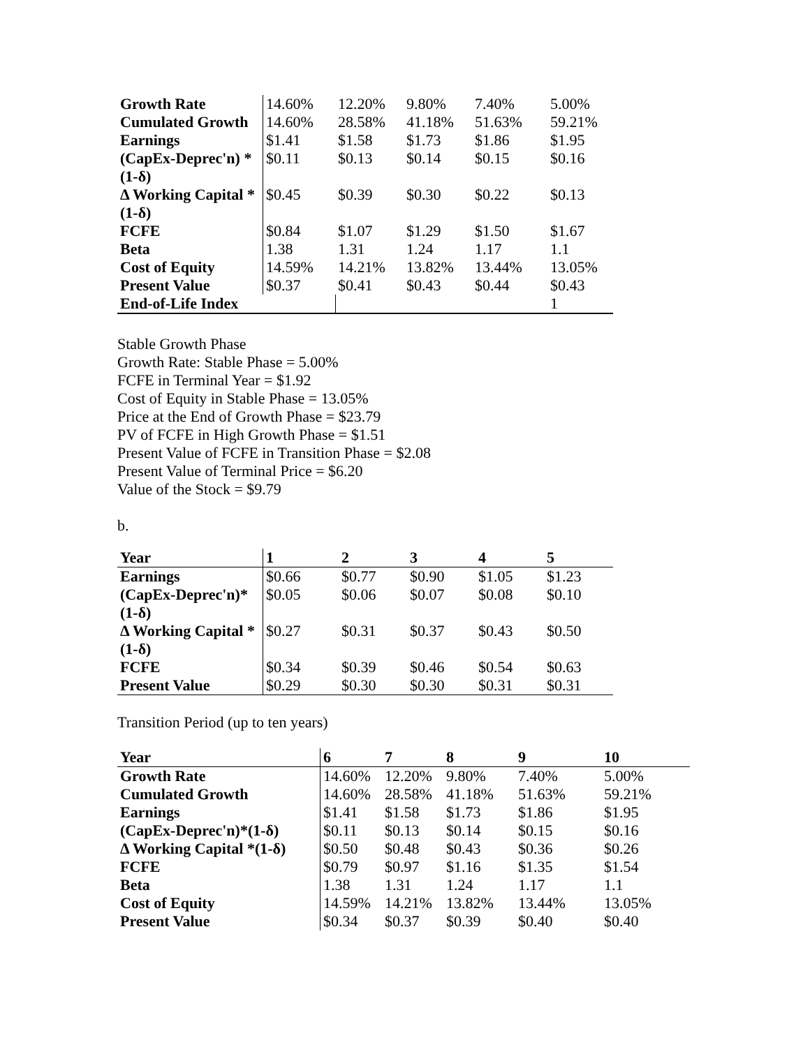| Growth Rate | 14.60% | 12.20% | 9.80% | 7.40% | 5.00% |
| Cumulated Growth | 14.60% | 28.58% | 41.18% | 51.63% | 59.21% |
| Earnings | $1.41 | $1.58 | $1.73 | $1.86 | $1.95 |
| (CapEx-Deprec'n) * (1-δ) | $0.11 | $0.13 | $0.14 | $0.15 | $0.16 |
| Δ Working Capital * (1-δ) | $0.45 | $0.39 | $0.30 | $0.22 | $0.13 |
| FCFE | $0.84 | $1.07 | $1.29 | $1.50 | $1.67 |
| Beta | 1.38 | 1.31 | 1.24 | 1.17 | 1.1 |
| Cost of Equity | 14.59% | 14.21% | 13.82% | 13.44% | 13.05% |
| Present Value | $0.37 | $0.41 | $0.43 | $0.44 | $0.43 |
| End-of-Life Index | | | | | 1 |
Stable Growth Phase
Growth Rate: Stable Phase = 5.00%
FCFE in Terminal Year = $1.92
Cost of Equity in Stable Phase = 13.05%
Price at the End of Growth Phase = $23.79
PV of FCFE in High Growth Phase = $1.51
Present Value of FCFE in Transition Phase = $2.08
Present Value of Terminal Price = $6.20
Value of the Stock = $9.79
b.
| Year | 1 | 2 | 3 | 4 | 5 |
| Earnings | $0.66 | $0.77 | $0.90 | $1.05 | $1.23 |
| (CapEx-Deprec'n)* (1-δ) | $0.05 | $0.06 | $0.07 | $0.08 | $0.10 |
| Δ Working Capital * (1-δ) | $0.27 | $0.31 | $0.37 | $0.43 | $0.50 |
| FCFE | $0.34 | $0.39 | $0.46 | $0.54 | $0.63 |
| Present Value | $0.29 | $0.30 | $0.30 | $0.31 | $0.31 |
Transition Period (up to ten years)
| Year | 6 | 7 | 8 | 9 | 10 |
| Growth Rate | 14.60% | 12.20% | 9.80% | 7.40% | 5.00% |
| Cumulated Growth | 14.60% | 28.58% | 41.18% | 51.63% | 59.21% |
| Earnings | $1.41 | $1.58 | $1.73 | $1.86 | $1.95 |
| (CapEx-Deprec'n)*(1-δ) | $0.11 | $0.13 | $0.14 | $0.15 | $0.16 |
| Δ Working Capital *(1-δ) | $0.50 | $0.48 | $0.43 | $0.36 | $0.26 |
| FCFE | $0.79 | $0.97 | $1.16 | $1.35 | $1.54 |
| Beta | 1.38 | 1.31 | 1.24 | 1.17 | 1.1 |
| Cost of Equity | 14.59% | 14.21% | 13.82% | 13.44% | 13.05% |
| Present Value | $0.34 | $0.37 | $0.39 | $0.40 | $0.40 |